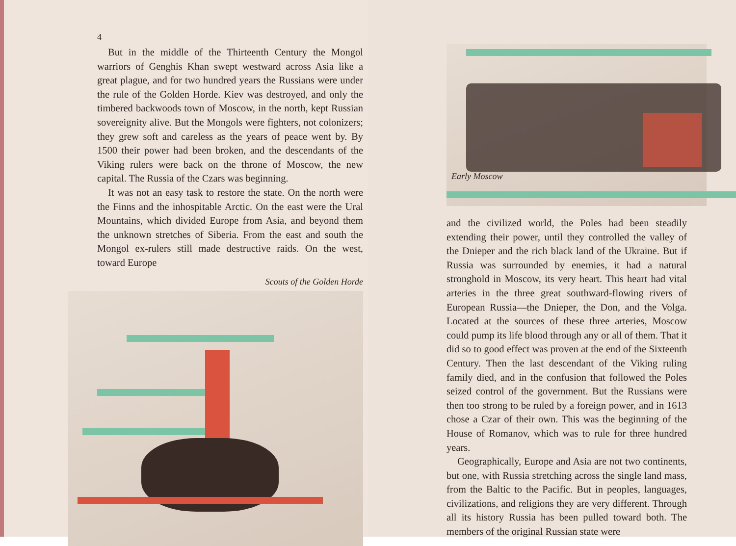4
But in the middle of the Thirteenth Century the Mongol warriors of Genghis Khan swept westward across Asia like a great plague, and for two hundred years the Russians were under the rule of the Golden Horde. Kiev was destroyed, and only the timbered backwoods town of Moscow, in the north, kept Russian sovereignity alive. But the Mongols were fighters, not colonizers; they grew soft and careless as the years of peace went by. By 1500 their power had been broken, and the descendants of the Viking rulers were back on the throne of Moscow, the new capital. The Russia of the Czars was beginning.
It was not an easy task to restore the state. On the north were the Finns and the inhospitable Arctic. On the east were the Ural Mountains, which divided Europe from Asia, and beyond them the unknown stretches of Siberia. From the east and south the Mongol ex-rulers still made destructive raids. On the west, toward Europe
Scouts of the Golden Horde
Early Moscow
and the civilized world, the Poles had been steadily extending their power, until they controlled the valley of the Dnieper and the rich black land of the Ukraine. But if Russia was surrounded by enemies, it had a natural stronghold in Moscow, its very heart. This heart had vital arteries in the three great southward-flowing rivers of European Russia—the Dnieper, the Don, and the Volga. Located at the sources of these three arteries, Moscow could pump its life blood through any or all of them. That it did so to good effect was proven at the end of the Sixteenth Century. Then the last descendant of the Viking ruling family died, and in the confusion that followed the Poles seized control of the government. But the Russians were then too strong to be ruled by a foreign power, and in 1613 chose a Czar of their own. This was the beginning of the House of Romanov, which was to rule for three hundred years.
Geographically, Europe and Asia are not two continents, but one, with Russia stretching across the single land mass, from the Baltic to the Pacific. But in peoples, languages, civilizations, and religions they are very different. Through all its history Russia has been pulled toward both. The members of the original Russian state were